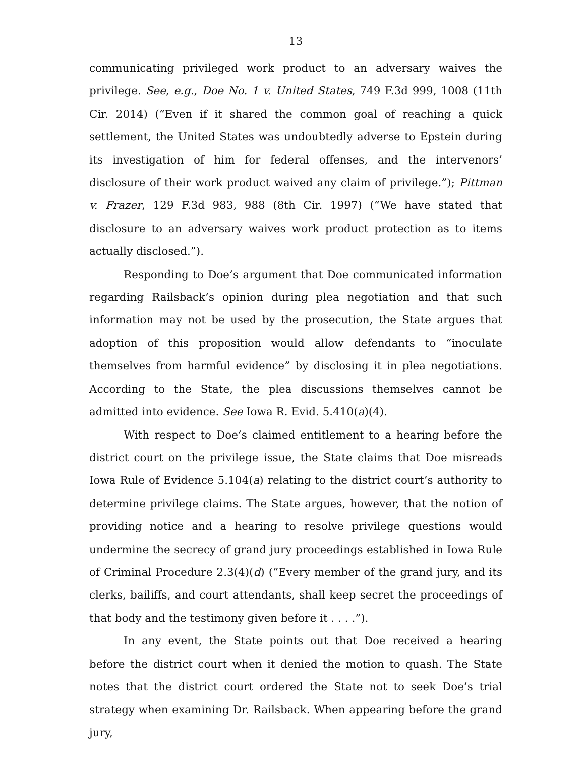13
communicating privileged work product to an adversary waives the privilege. See, e.g., Doe No. 1 v. United States, 749 F.3d 999, 1008 (11th Cir. 2014) (“Even if it shared the common goal of reaching a quick settlement, the United States was undoubtedly adverse to Epstein during its investigation of him for federal offenses, and the intervenors’ disclosure of their work product waived any claim of privilege.”); Pittman v. Frazer, 129 F.3d 983, 988 (8th Cir. 1997) (“We have stated that disclosure to an adversary waives work product protection as to items actually disclosed.”).
Responding to Doe’s argument that Doe communicated information regarding Railsback’s opinion during plea negotiation and that such information may not be used by the prosecution, the State argues that adoption of this proposition would allow defendants to “inoculate themselves from harmful evidence” by disclosing it in plea negotiations. According to the State, the plea discussions themselves cannot be admitted into evidence. See Iowa R. Evid. 5.410(a)(4).
With respect to Doe’s claimed entitlement to a hearing before the district court on the privilege issue, the State claims that Doe misreads Iowa Rule of Evidence 5.104(a) relating to the district court’s authority to determine privilege claims. The State argues, however, that the notion of providing notice and a hearing to resolve privilege questions would undermine the secrecy of grand jury proceedings established in Iowa Rule of Criminal Procedure 2.3(4)(d) (“Every member of the grand jury, and its clerks, bailiffs, and court attendants, shall keep secret the proceedings of that body and the testimony given before it . . . .”).
In any event, the State points out that Doe received a hearing before the district court when it denied the motion to quash. The State notes that the district court ordered the State not to seek Doe’s trial strategy when examining Dr. Railsback. When appearing before the grand jury,